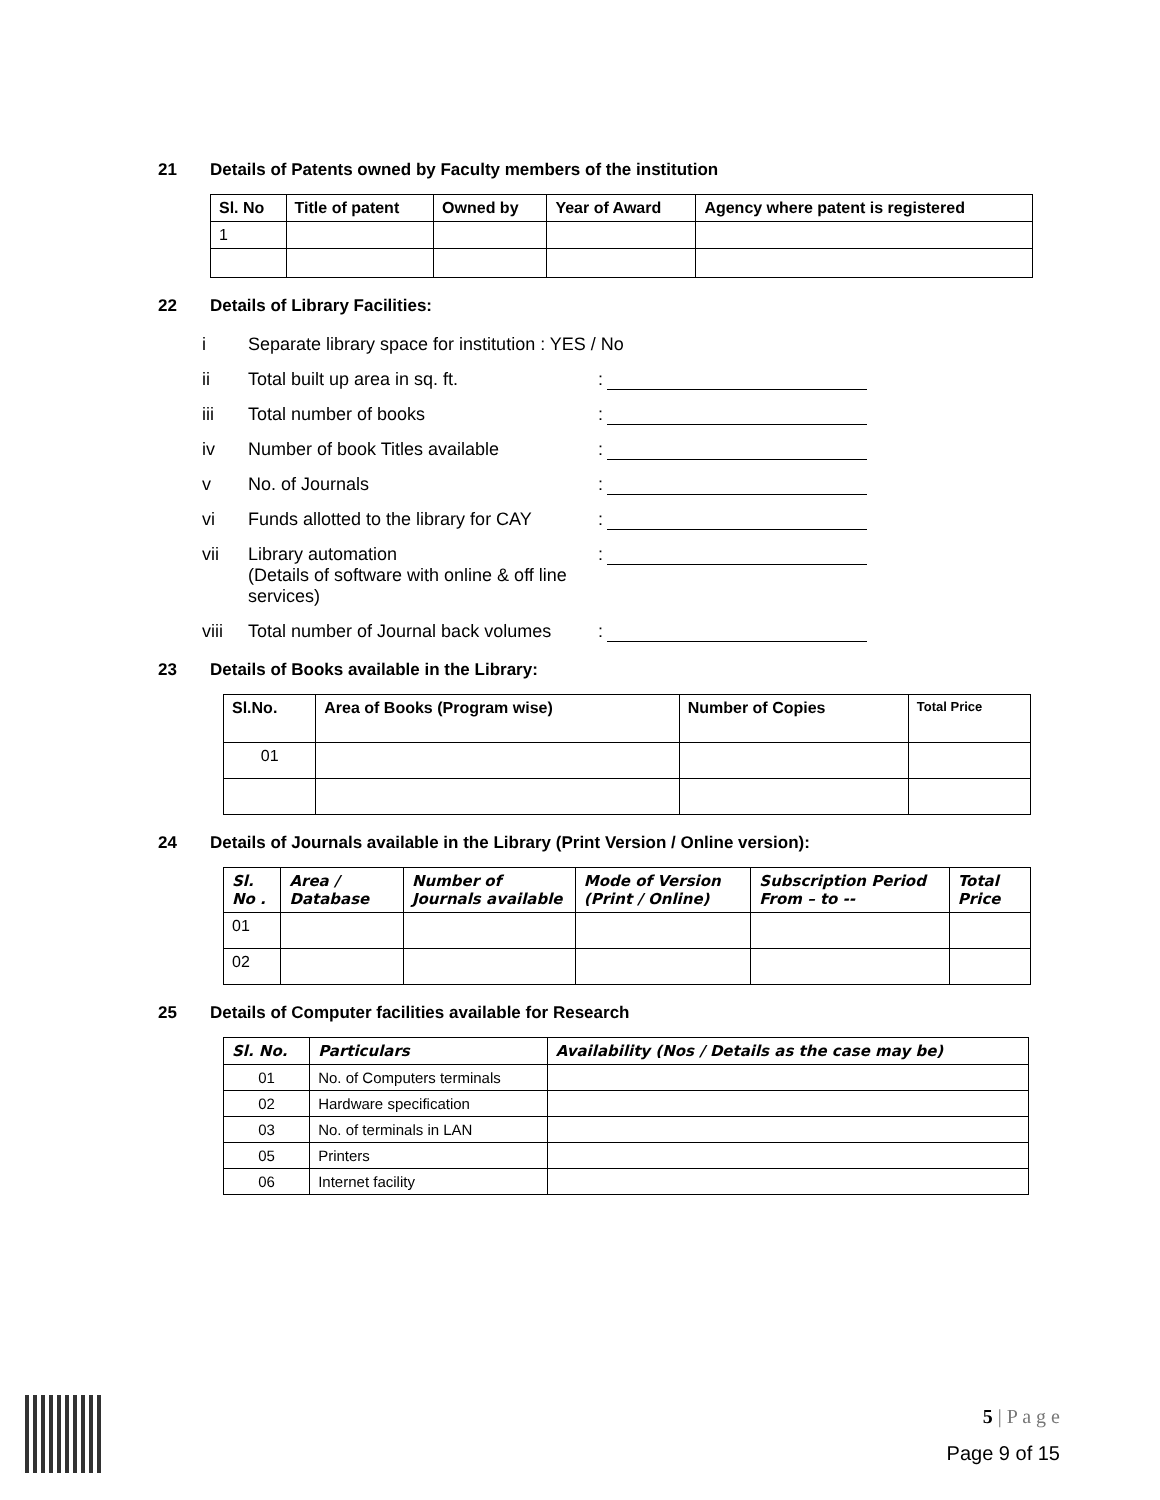21 Details of Patents owned by Faculty members of the institution
| Sl. No | Title of patent | Owned by | Year of Award | Agency where patent is registered |
| --- | --- | --- | --- | --- |
| 1 | | | | |
22 Details of Library Facilities:
i Separate library space for institution : YES / No
ii Total built up area in sq. ft.:
iii Total number of books:
iv Number of book Titles available:
v No. of Journals:
vi Funds allotted to the library for CAY:
vii Library automation
(Details of software with online & off line services):
viii Total number of Journal back volumes:
23 Details of Books available in the Library:
| Sl.No. | Area of Books (Program wise) | Number of Copies | Total Price |
| --- | --- | --- | --- |
| 01 | | | |
24 Details of Journals available in the Library (Print Version / Online version):
| Sl. No . | Area / Database | Number of Journals available | Mode of Version (Print / Online) | Subscription Period From – to -- | Total Price |
| --- | --- | --- | --- | --- | --- |
| 01 | | | | | |
| 02 | | | | | |
25 Details of Computer facilities available for Research
| Sl. No. | Particulars | Availability (Nos / Details as the case may be) |
| --- | --- | --- |
| 01 | No. of Computers terminals | |
| 02 | Hardware specification | |
| 03 | No. of terminals in LAN | |
| 05 | Printers | |
| 06 | Internet facility | |
5 | P a g e
Page 9 of 15